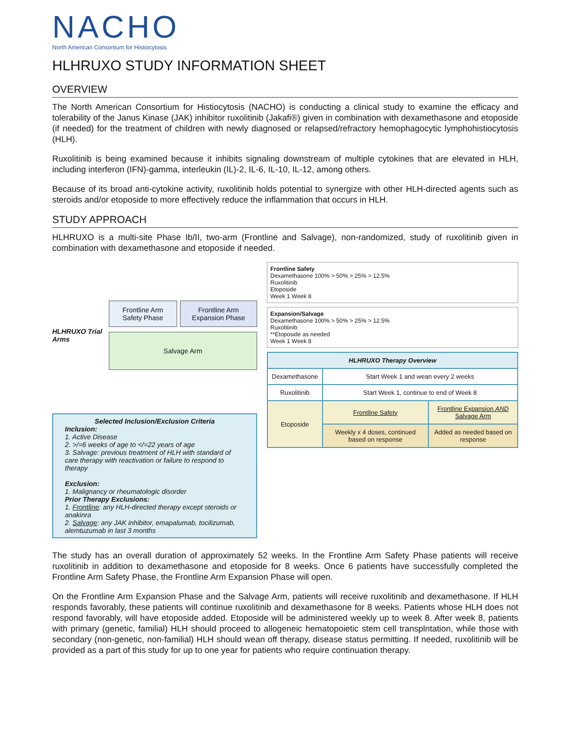NACHO
North American Consortium for Histiocytosis
HLHRUXO STUDY INFORMATION SHEET
OVERVIEW
The North American Consortium for Histiocytosis (NACHO) is conducting a clinical study to examine the efficacy and tolerability of the Janus Kinase (JAK) inhibitor ruxolitinib (Jakafi®) given in combination with dexamethasone and etoposide (if needed) for the treatment of children with newly diagnosed or relapsed/refractory hemophagocytic lymphohistiocytosis (HLH).
Ruxolitinib is being examined because it inhibits signaling downstream of multiple cytokines that are elevated in HLH, including interferon (IFN)-gamma, interleukin (IL)-2, IL-6, IL-10, IL-12, among others.
Because of its broad anti-cytokine activity, ruxolitinib holds potential to synergize with other HLH-directed agents such as steroids and/or etoposide to more effectively reduce the inflammation that occurs in HLH.
STUDY APPROACH
HLHRUXO is a multi-site Phase Ib/II, two-arm (Frontline and Salvage), non-randomized, study of ruxolitinib given in combination with dexamethasone and etoposide if needed.
HLHRUXO Trial Arms
Frontline Arm Safety Phase Frontline Arm Expansion Phase
Salvage Arm
Selected Inclusion/Exclusion Criteria
Inclusion:
1. Active Disease
2. >/=6 weeks of age to </=22 years of age
3. Salvage: previous treatment of HLH with standard of care therapy with reactivation or failure to respond to therapy
Exclusion:
1. Malignancy or rheumatologic disorder
Prior Therapy Exclusions:
1. Frontline: any HLH-directed therapy except steroids or anakinra
2. Salvage: any JAK inhibitor, emapalumab, tocilizumab, alemtuzumab in last 3 months
Frontline Safety
Dexamethasone 100% > 50% > 25% > 12.5%
Ruxolitinib
Etoposide
Week 1 Week 8
Expansion/Salvage
Dexamethasone 100% > 50% > 25% > 12.5%
Ruxolitinib
**Etoposide as needed
Week 1 Week 8
| HLHRUXO Therapy Overview | | |
| --- | --- | --- |
| Dexamethasone | Start Week 1 and wean every 2 weeks | |
| Ruxolitinib | Start Week 1, continue to end of Week 8 | |
| Etoposide | Frontline Safety | Frontline Expansion AND Salvage Arm |
| | Weekly x 4 doses, continued based on response | Added as needed based on response |
The study has an overall duration of approximately 52 weeks. In the Frontline Arm Safety Phase patients will receive ruxolitinib in addition to dexamethasone and etoposide for 8 weeks. Once 6 patients have successfully completed the Frontline Arm Safety Phase, the Frontline Arm Expansion Phase will open.
On the Frontline Arm Expansion Phase and the Salvage Arm, patients will receive ruxolitinib and dexamethasone. If HLH responds favorably, these patients will continue ruxolitinib and dexamethasone for 8 weeks. Patients whose HLH does not respond favorably, will have etoposide added. Etoposide will be administered weekly up to week 8. After week 8, patients with primary (genetic, familial) HLH should proceed to allogeneic hematopoietic stem cell transplntation, while those with secondary (non-genetic, non-familial) HLH should wean off therapy, disease status permitting. If needed, ruxolitinib will be provided as a part of this study for up to one year for patients who require continuation therapy.